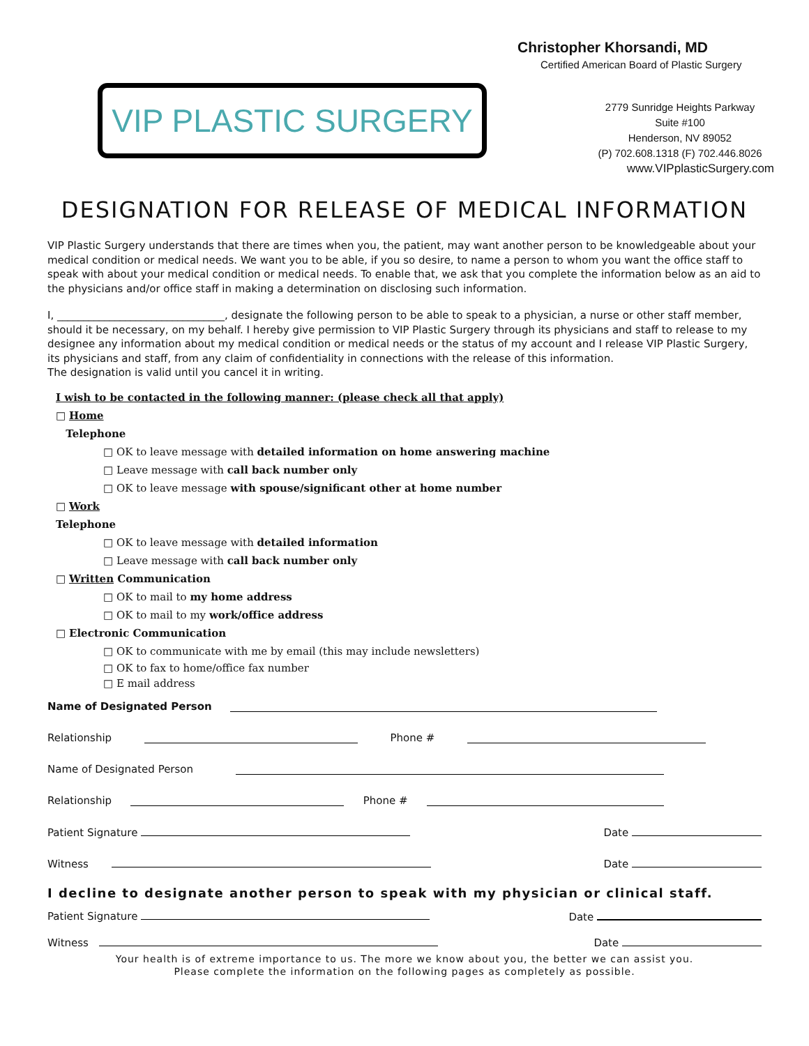Christopher Khorsandi, MD
Certified American Board of Plastic Surgery
VIP PLASTIC SURGERY
2779 Sunridge Heights Parkway
Suite #100
Henderson, NV 89052
(P) 702.608.1318 (F) 702.446.8026
www.VIPplasticSurgery.com
DESIGNATION FOR RELEASE OF MEDICAL INFORMATION
VIP Plastic Surgery understands that there are times when you, the patient, may want another person to be knowledgeable about your medical condition or medical needs. We want you to be able, if you so desire, to name a person to whom you want the office staff to speak with about your medical condition or medical needs. To enable that, we ask that you complete the information below as an aid to the physicians and/or office staff in making a determination on disclosing such information.
I, ________________________________, designate the following person to be able to speak to a physician, a nurse or other staff member, should it be necessary, on my behalf. I hereby give permission to VIP Plastic Surgery through its physicians and staff to release to my designee any information about my medical condition or medical needs or the status of my account and I release VIP Plastic Surgery, its physicians and staff, from any claim of confidentiality in connections with the release of this information.
The designation is valid until you cancel it in writing.
I wish to be contacted in the following manner: (please check all that apply)
□ Home
Telephone
□ OK to leave message with detailed information on home answering machine
□ Leave message with call back number only
□ OK to leave message with spouse/significant other at home number
□ Work
Telephone
□ OK to leave message with detailed information
□ Leave message with call back number only
□ Written Communication
□ OK to mail to my home address
□ OK to mail to my work/office address
□ Electronic Communication
□ OK to communicate with me by email (this may include newsletters)
□ OK to fax to home/office fax number
□ E mail address
Name of Designated Person
Relationship Phone #
Name of Designated Person
Relationship Phone #
Patient Signature Date
Witness Date
I decline to designate another person to speak with my physician or clinical staff.
Patient Signature Date
Witness Date
Your health is of extreme importance to us. The more we know about you, the better we can assist you.
Please complete the information on the following pages as completely as possible.